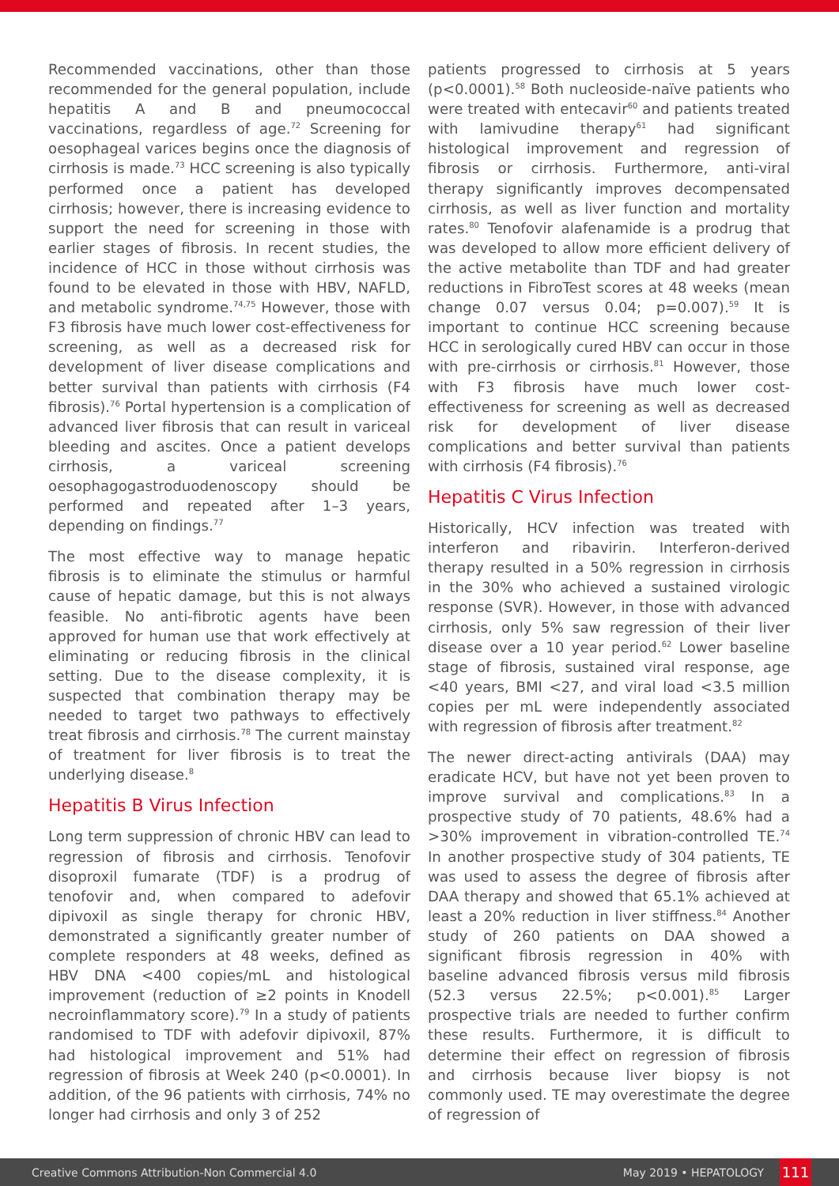Recommended vaccinations, other than those recommended for the general population, include hepatitis A and B and pneumococcal vaccinations, regardless of age.<sup>72</sup> Screening for oesophageal varices begins once the diagnosis of cirrhosis is made.<sup>73</sup> HCC screening is also typically performed once a patient has developed cirrhosis; however, there is increasing evidence to support the need for screening in those with earlier stages of fibrosis. In recent studies, the incidence of HCC in those without cirrhosis was found to be elevated in those with HBV, NAFLD, and metabolic syndrome.<sup>74,75</sup> However, those with F3 fibrosis have much lower cost-effectiveness for screening, as well as a decreased risk for development of liver disease complications and better survival than patients with cirrhosis (F4 fibrosis).<sup>76</sup> Portal hypertension is a complication of advanced liver fibrosis that can result in variceal bleeding and ascites. Once a patient develops cirrhosis, a variceal screening oesophagogastroduodenoscopy should be performed and repeated after 1–3 years, depending on findings.<sup>77</sup>
The most effective way to manage hepatic fibrosis is to eliminate the stimulus or harmful cause of hepatic damage, but this is not always feasible. No anti-fibrotic agents have been approved for human use that work effectively at eliminating or reducing fibrosis in the clinical setting. Due to the disease complexity, it is suspected that combination therapy may be needed to target two pathways to effectively treat fibrosis and cirrhosis.<sup>78</sup> The current mainstay of treatment for liver fibrosis is to treat the underlying disease.<sup>8</sup>
Hepatitis B Virus Infection
Long term suppression of chronic HBV can lead to regression of fibrosis and cirrhosis. Tenofovir disoproxil fumarate (TDF) is a prodrug of tenofovir and, when compared to adefovir dipivoxil as single therapy for chronic HBV, demonstrated a significantly greater number of complete responders at 48 weeks, defined as HBV DNA <400 copies/mL and histological improvement (reduction of ≥2 points in Knodell necroinflammatory score).<sup>79</sup> In a study of patients randomised to TDF with adefovir dipivoxil, 87% had histological improvement and 51% had regression of fibrosis at Week 240 (p<0.0001). In addition, of the 96 patients with cirrhosis, 74% no longer had cirrhosis and only 3 of 252
patients progressed to cirrhosis at 5 years (p<0.0001).<sup>58</sup> Both nucleoside-naïve patients who were treated with entecavir<sup>60</sup> and patients treated with lamivudine therapy<sup>61</sup> had significant histological improvement and regression of fibrosis or cirrhosis. Furthermore, anti-viral therapy significantly improves decompensated cirrhosis, as well as liver function and mortality rates.<sup>80</sup> Tenofovir alafenamide is a prodrug that was developed to allow more efficient delivery of the active metabolite than TDF and had greater reductions in FibroTest scores at 48 weeks (mean change 0.07 versus 0.04; p=0.007).<sup>59</sup> It is important to continue HCC screening because HCC in serologically cured HBV can occur in those with pre-cirrhosis or cirrhosis.<sup>81</sup> However, those with F3 fibrosis have much lower cost-effectiveness for screening as well as decreased risk for development of liver disease complications and better survival than patients with cirrhosis (F4 fibrosis).<sup>76</sup>
Hepatitis C Virus Infection
Historically, HCV infection was treated with interferon and ribavirin. Interferon-derived therapy resulted in a 50% regression in cirrhosis in the 30% who achieved a sustained virologic response (SVR). However, in those with advanced cirrhosis, only 5% saw regression of their liver disease over a 10 year period.<sup>62</sup> Lower baseline stage of fibrosis, sustained viral response, age <40 years, BMI <27, and viral load <3.5 million copies per mL were independently associated with regression of fibrosis after treatment.<sup>82</sup>
The newer direct-acting antivirals (DAA) may eradicate HCV, but have not yet been proven to improve survival and complications.<sup>83</sup> In a prospective study of 70 patients, 48.6% had a >30% improvement in vibration-controlled TE.<sup>74</sup> In another prospective study of 304 patients, TE was used to assess the degree of fibrosis after DAA therapy and showed that 65.1% achieved at least a 20% reduction in liver stiffness.<sup>84</sup> Another study of 260 patients on DAA showed a significant fibrosis regression in 40% with baseline advanced fibrosis versus mild fibrosis (52.3 versus 22.5%; p<0.001).<sup>85</sup> Larger prospective trials are needed to further confirm these results. Furthermore, it is difficult to determine their effect on regression of fibrosis and cirrhosis because liver biopsy is not commonly used. TE may overestimate the degree of regression of
Creative Commons Attribution-Non Commercial 4.0 May 2019 • HEPATOLOGY 111